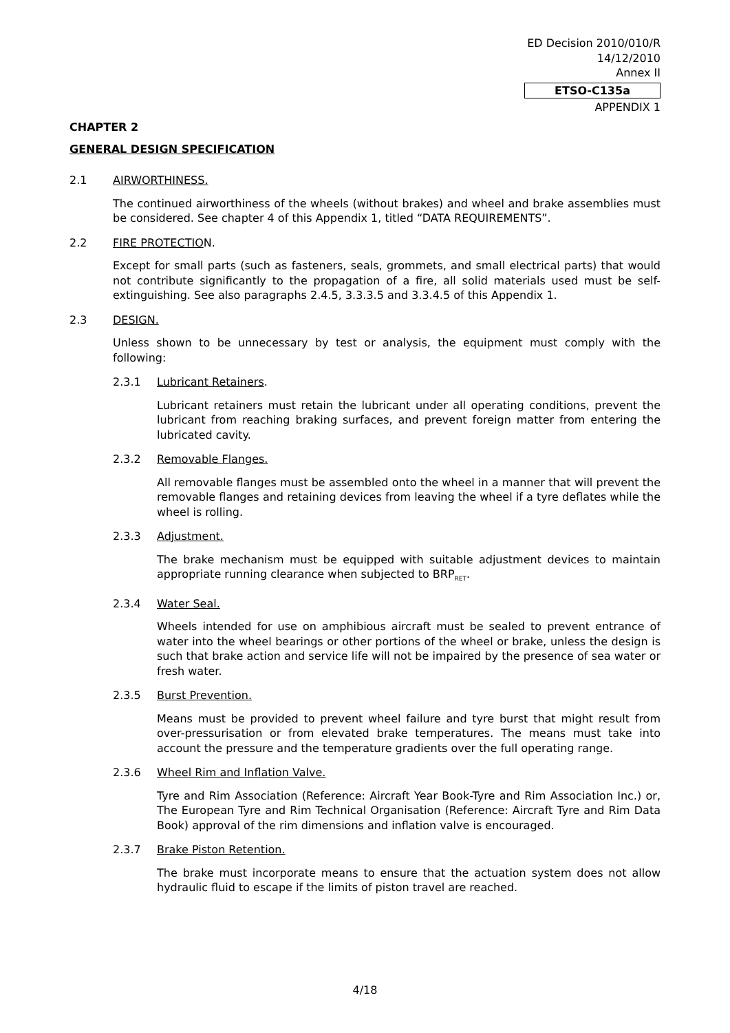ED Decision 2010/010/R
14/12/2010
Annex II
ETSO-C135a
APPENDIX 1
CHAPTER 2
GENERAL DESIGN SPECIFICATION
2.1 AIRWORTHINESS.
The continued airworthiness of the wheels (without brakes) and wheel and brake assemblies must be considered. See chapter 4 of this Appendix 1, titled “DATA REQUIREMENTS”.
2.2 FIRE PROTECTION.
Except for small parts (such as fasteners, seals, grommets, and small electrical parts) that would not contribute significantly to the propagation of a fire, all solid materials used must be self-extinguishing. See also paragraphs 2.4.5, 3.3.3.5 and 3.3.4.5 of this Appendix 1.
2.3 DESIGN.
Unless shown to be unnecessary by test or analysis, the equipment must comply with the following:
2.3.1 Lubricant Retainers.
Lubricant retainers must retain the lubricant under all operating conditions, prevent the lubricant from reaching braking surfaces, and prevent foreign matter from entering the lubricated cavity.
2.3.2 Removable Flanges.
All removable flanges must be assembled onto the wheel in a manner that will prevent the removable flanges and retaining devices from leaving the wheel if a tyre deflates while the wheel is rolling.
2.3.3 Adjustment.
The brake mechanism must be equipped with suitable adjustment devices to maintain appropriate running clearance when subjected to BRP<sub>RET</sub>.
2.3.4 Water Seal.
Wheels intended for use on amphibious aircraft must be sealed to prevent entrance of water into the wheel bearings or other portions of the wheel or brake, unless the design is such that brake action and service life will not be impaired by the presence of sea water or fresh water.
2.3.5 Burst Prevention.
Means must be provided to prevent wheel failure and tyre burst that might result from over-pressurisation or from elevated brake temperatures. The means must take into account the pressure and the temperature gradients over the full operating range.
2.3.6 Wheel Rim and Inflation Valve.
Tyre and Rim Association (Reference: Aircraft Year Book-Tyre and Rim Association Inc.) or, The European Tyre and Rim Technical Organisation (Reference: Aircraft Tyre and Rim Data Book) approval of the rim dimensions and inflation valve is encouraged.
2.3.7 Brake Piston Retention.
The brake must incorporate means to ensure that the actuation system does not allow hydraulic fluid to escape if the limits of piston travel are reached.
4/18